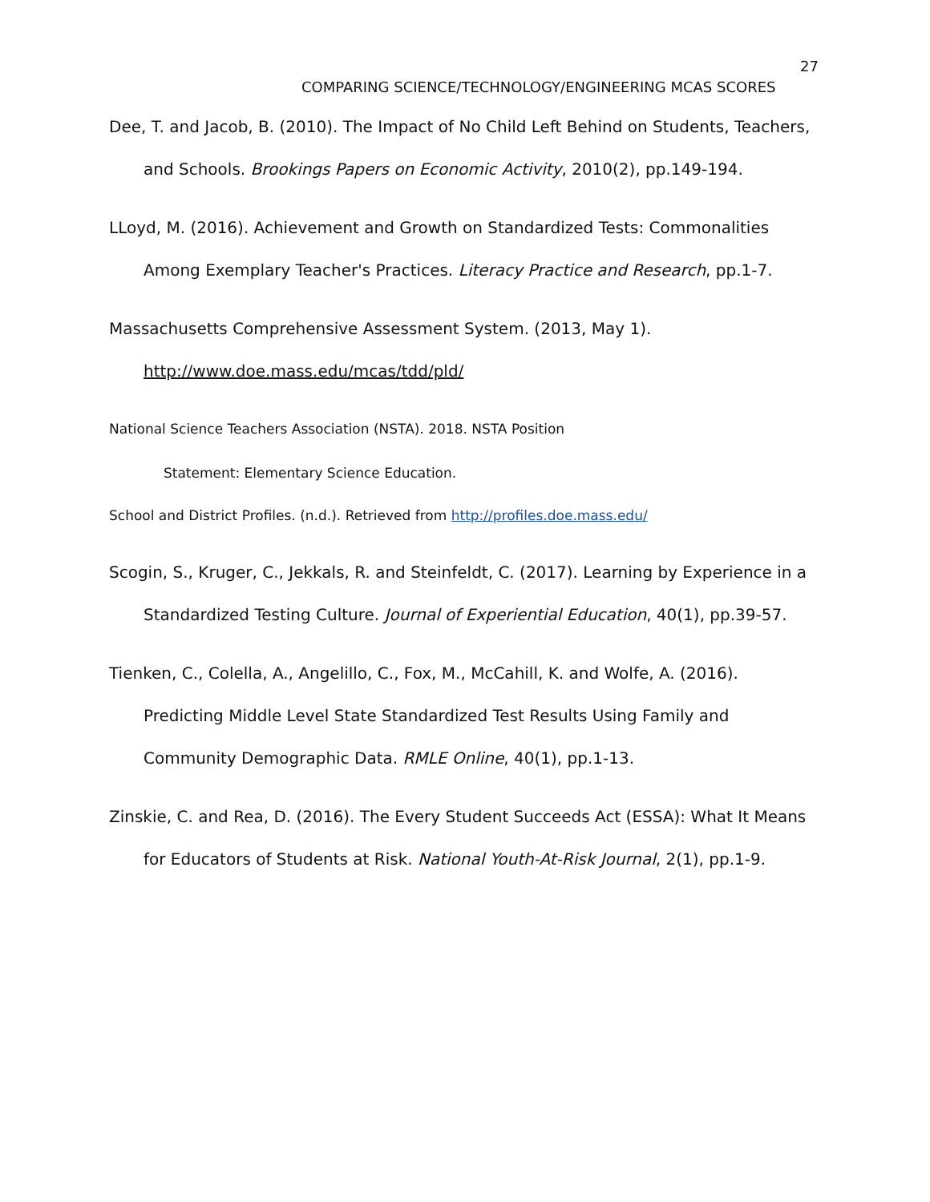27
COMPARING SCIENCE/TECHNOLOGY/ENGINEERING MCAS SCORES
Dee, T. and Jacob, B. (2010). The Impact of No Child Left Behind on Students, Teachers, and Schools. Brookings Papers on Economic Activity, 2010(2), pp.149-194.
LLoyd, M. (2016). Achievement and Growth on Standardized Tests: Commonalities Among Exemplary Teacher's Practices. Literacy Practice and Research, pp.1-7.
Massachusetts Comprehensive Assessment System. (2013, May 1). http://www.doe.mass.edu/mcas/tdd/pld/
National Science Teachers Association (NSTA). 2018. NSTA Position
Statement: Elementary Science Education.
School and District Profiles. (n.d.). Retrieved from http://profiles.doe.mass.edu/
Scogin, S., Kruger, C., Jekkals, R. and Steinfeldt, C. (2017). Learning by Experience in a Standardized Testing Culture. Journal of Experiential Education, 40(1), pp.39-57.
Tienken, C., Colella, A., Angelillo, C., Fox, M., McCahill, K. and Wolfe, A. (2016). Predicting Middle Level State Standardized Test Results Using Family and Community Demographic Data. RMLE Online, 40(1), pp.1-13.
Zinskie, C. and Rea, D. (2016). The Every Student Succeeds Act (ESSA): What It Means for Educators of Students at Risk. National Youth-At-Risk Journal, 2(1), pp.1-9.